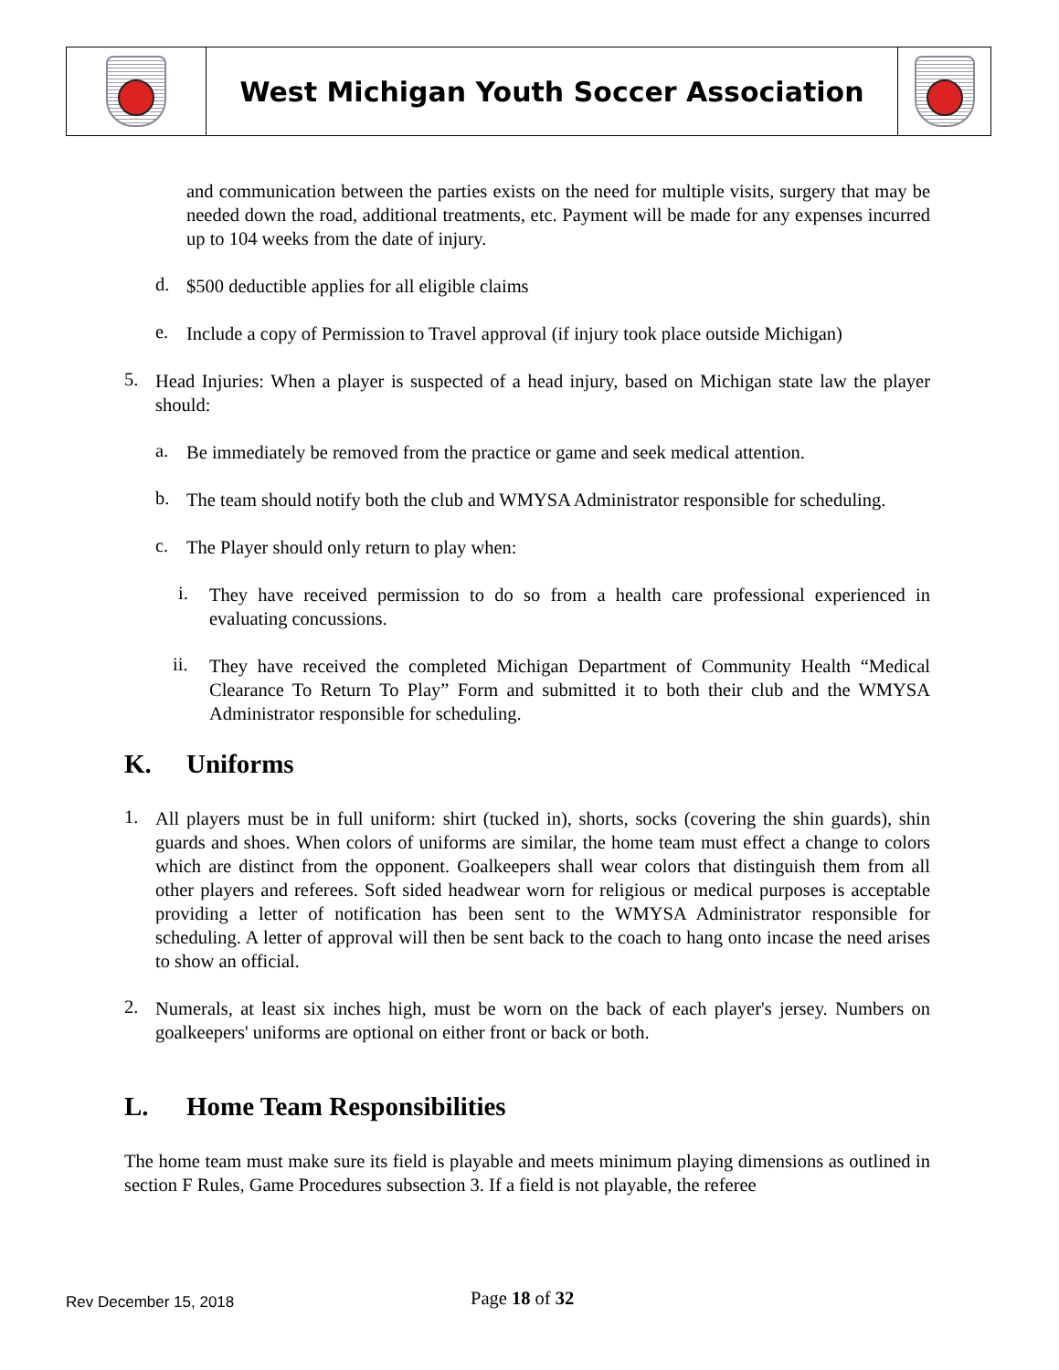West Michigan Youth Soccer Association
and communication between the parties exists on the need for multiple visits, surgery that may be needed down the road, additional treatments, etc. Payment will be made for any expenses incurred up to 104 weeks from the date of injury.
d.
$500 deductible applies for all eligible claims
e.
Include a copy of Permission to Travel approval (if injury took place outside Michigan)
5.
Head Injuries: When a player is suspected of a head injury, based on Michigan state law the player should:
a.
Be immediately be removed from the practice or game and seek medical attention.
b.
The team should notify both the club and WMYSA Administrator responsible for scheduling.
c.
The Player should only return to play when:
i.
They have received permission to do so from a health care professional experienced in evaluating concussions.
ii.
They have received the completed Michigan Department of Community Health “Medical Clearance To Return To Play” Form and submitted it to both their club and the WMYSA Administrator responsible for scheduling.
K. Uniforms
1.
All players must be in full uniform: shirt (tucked in), shorts, socks (covering the shin guards), shin guards and shoes. When colors of uniforms are similar, the home team must effect a change to colors which are distinct from the opponent. Goalkeepers shall wear colors that distinguish them from all other players and referees. Soft sided headwear worn for religious or medical purposes is acceptable providing a letter of notification has been sent to the WMYSA Administrator responsible for scheduling. A letter of approval will then be sent back to the coach to hang onto incase the need arises to show an official.
2.
Numerals, at least six inches high, must be worn on the back of each player's jersey. Numbers on goalkeepers' uniforms are optional on either front or back or both.
L. Home Team Responsibilities
The home team must make sure its field is playable and meets minimum playing dimensions as outlined in section F Rules, Game Procedures subsection 3. If a field is not playable, the referee
Rev December 15, 2018 Page 18 of 32